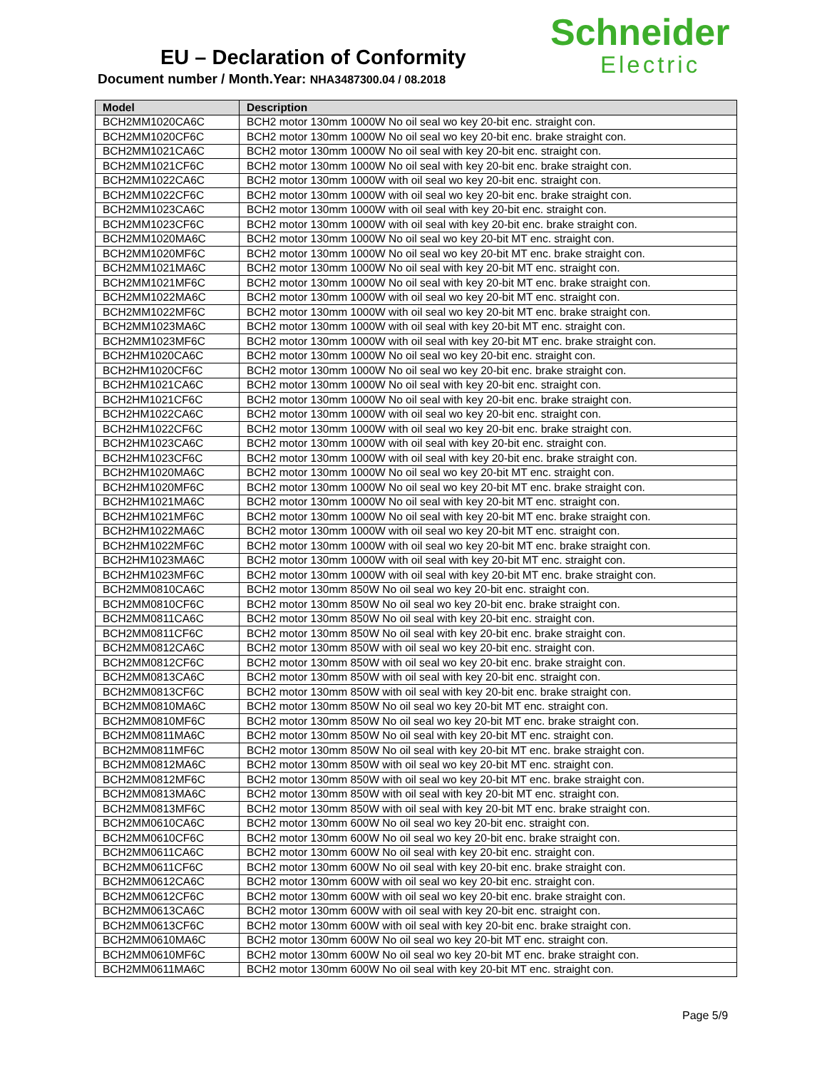EU – Declaration of Conformity
Document number / Month.Year: NHA3487300.04 / 08.2018
Schneider
Electric
| Model | Description |
| --- | --- |
| BCH2MM1020CA6C | BCH2 motor 130mm 1000W No oil seal wo key 20-bit enc. straight con. |
| BCH2MM1020CF6C | BCH2 motor 130mm 1000W No oil seal wo key 20-bit enc. brake straight con. |
| BCH2MM1021CA6C | BCH2 motor 130mm 1000W No oil seal with key 20-bit enc. straight con. |
| BCH2MM1021CF6C | BCH2 motor 130mm 1000W No oil seal with key 20-bit enc. brake straight con. |
| BCH2MM1022CA6C | BCH2 motor 130mm 1000W with oil seal wo key 20-bit enc. straight con. |
| BCH2MM1022CF6C | BCH2 motor 130mm 1000W with oil seal wo key 20-bit enc. brake straight con. |
| BCH2MM1023CA6C | BCH2 motor 130mm 1000W with oil seal with key 20-bit enc. straight con. |
| BCH2MM1023CF6C | BCH2 motor 130mm 1000W with oil seal with key 20-bit enc. brake straight con. |
| BCH2MM1020MA6C | BCH2 motor 130mm 1000W No oil seal wo key 20-bit MT enc. straight con. |
| BCH2MM1020MF6C | BCH2 motor 130mm 1000W No oil seal wo key 20-bit MT enc. brake straight con. |
| BCH2MM1021MA6C | BCH2 motor 130mm 1000W No oil seal with key 20-bit MT enc. straight con. |
| BCH2MM1021MF6C | BCH2 motor 130mm 1000W No oil seal with key 20-bit MT enc. brake straight con. |
| BCH2MM1022MA6C | BCH2 motor 130mm 1000W with oil seal wo key 20-bit MT enc. straight con. |
| BCH2MM1022MF6C | BCH2 motor 130mm 1000W with oil seal wo key 20-bit MT enc. brake straight con. |
| BCH2MM1023MA6C | BCH2 motor 130mm 1000W with oil seal with key 20-bit MT enc. straight con. |
| BCH2MM1023MF6C | BCH2 motor 130mm 1000W with oil seal with key 20-bit MT enc. brake straight con. |
| BCH2HM1020CA6C | BCH2 motor 130mm 1000W No oil seal wo key 20-bit enc. straight con. |
| BCH2HM1020CF6C | BCH2 motor 130mm 1000W No oil seal wo key 20-bit enc. brake straight con. |
| BCH2HM1021CA6C | BCH2 motor 130mm 1000W No oil seal with key 20-bit enc. straight con. |
| BCH2HM1021CF6C | BCH2 motor 130mm 1000W No oil seal with key 20-bit enc. brake straight con. |
| BCH2HM1022CA6C | BCH2 motor 130mm 1000W with oil seal wo key 20-bit enc. straight con. |
| BCH2HM1022CF6C | BCH2 motor 130mm 1000W with oil seal wo key 20-bit enc. brake straight con. |
| BCH2HM1023CA6C | BCH2 motor 130mm 1000W with oil seal with key 20-bit enc. straight con. |
| BCH2HM1023CF6C | BCH2 motor 130mm 1000W with oil seal with key 20-bit enc. brake straight con. |
| BCH2HM1020MA6C | BCH2 motor 130mm 1000W No oil seal wo key 20-bit MT enc. straight con. |
| BCH2HM1020MF6C | BCH2 motor 130mm 1000W No oil seal wo key 20-bit MT enc. brake straight con. |
| BCH2HM1021MA6C | BCH2 motor 130mm 1000W No oil seal with key 20-bit MT enc. straight con. |
| BCH2HM1021MF6C | BCH2 motor 130mm 1000W No oil seal with key 20-bit MT enc. brake straight con. |
| BCH2HM1022MA6C | BCH2 motor 130mm 1000W with oil seal wo key 20-bit MT enc. straight con. |
| BCH2HM1022MF6C | BCH2 motor 130mm 1000W with oil seal wo key 20-bit MT enc. brake straight con. |
| BCH2HM1023MA6C | BCH2 motor 130mm 1000W with oil seal with key 20-bit MT enc. straight con. |
| BCH2HM1023MF6C | BCH2 motor 130mm 1000W with oil seal with key 20-bit MT enc. brake straight con. |
| BCH2MM0810CA6C | BCH2 motor 130mm 850W No oil seal wo key 20-bit enc. straight con. |
| BCH2MM0810CF6C | BCH2 motor 130mm 850W No oil seal wo key 20-bit enc. brake straight con. |
| BCH2MM0811CA6C | BCH2 motor 130mm 850W No oil seal with key 20-bit enc. straight con. |
| BCH2MM0811CF6C | BCH2 motor 130mm 850W No oil seal with key 20-bit enc. brake straight con. |
| BCH2MM0812CA6C | BCH2 motor 130mm 850W with oil seal wo key 20-bit enc. straight con. |
| BCH2MM0812CF6C | BCH2 motor 130mm 850W with oil seal wo key 20-bit enc. brake straight con. |
| BCH2MM0813CA6C | BCH2 motor 130mm 850W with oil seal with key 20-bit enc. straight con. |
| BCH2MM0813CF6C | BCH2 motor 130mm 850W with oil seal with key 20-bit enc. brake straight con. |
| BCH2MM0810MA6C | BCH2 motor 130mm 850W No oil seal wo key 20-bit MT enc. straight con. |
| BCH2MM0810MF6C | BCH2 motor 130mm 850W No oil seal wo key 20-bit MT enc. brake straight con. |
| BCH2MM0811MA6C | BCH2 motor 130mm 850W No oil seal with key 20-bit MT enc. straight con. |
| BCH2MM0811MF6C | BCH2 motor 130mm 850W No oil seal with key 20-bit MT enc. brake straight con. |
| BCH2MM0812MA6C | BCH2 motor 130mm 850W with oil seal wo key 20-bit MT enc. straight con. |
| BCH2MM0812MF6C | BCH2 motor 130mm 850W with oil seal wo key 20-bit MT enc. brake straight con. |
| BCH2MM0813MA6C | BCH2 motor 130mm 850W with oil seal with key 20-bit MT enc. straight con. |
| BCH2MM0813MF6C | BCH2 motor 130mm 850W with oil seal with key 20-bit MT enc. brake straight con. |
| BCH2MM0610CA6C | BCH2 motor 130mm 600W No oil seal wo key 20-bit enc. straight con. |
| BCH2MM0610CF6C | BCH2 motor 130mm 600W No oil seal wo key 20-bit enc. brake straight con. |
| BCH2MM0611CA6C | BCH2 motor 130mm 600W No oil seal with key 20-bit enc. straight con. |
| BCH2MM0611CF6C | BCH2 motor 130mm 600W No oil seal with key 20-bit enc. brake straight con. |
| BCH2MM0612CA6C | BCH2 motor 130mm 600W with oil seal wo key 20-bit enc. straight con. |
| BCH2MM0612CF6C | BCH2 motor 130mm 600W with oil seal wo key 20-bit enc. brake straight con. |
| BCH2MM0613CA6C | BCH2 motor 130mm 600W with oil seal with key 20-bit enc. straight con. |
| BCH2MM0613CF6C | BCH2 motor 130mm 600W with oil seal with key 20-bit enc. brake straight con. |
| BCH2MM0610MA6C | BCH2 motor 130mm 600W No oil seal wo key 20-bit MT enc. straight con. |
| BCH2MM0610MF6C | BCH2 motor 130mm 600W No oil seal wo key 20-bit MT enc. brake straight con. |
| BCH2MM0611MA6C | BCH2 motor 130mm 600W No oil seal with key 20-bit MT enc. straight con. |
Page 5/9